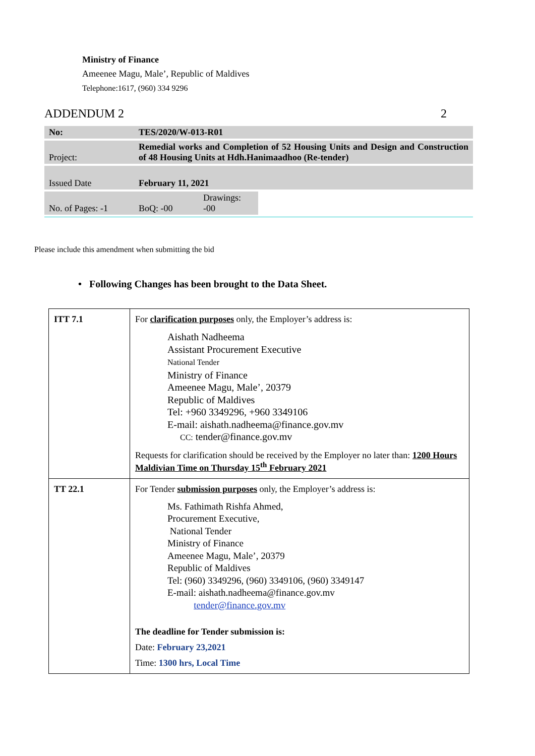Ministry of Finance
Ameenee Magu, Male’, Republic of Maldives
Telephone:1617, (960) 334 9296
ADDENDUM 2 2
| No: | TES/2020/W-013-R01 | | |
| Project: | Remedial works and Completion of 52 Housing Units and Design and Construction of 48 Housing Units at Hdh.Hanimaadhoo (Re-tender) | | |
| Issued Date | February 11, 2021 | | |
| No. of Pages: -1 | BoQ: -00 | Drawings: -00 | |
Please include this amendment when submitting the bid
• Following Changes has been brought to the Data Sheet.
| ITT 7.1 | For clarification purposes only, the Employer’s address is: Aishath Nadheema Assistant Procurement Executive National Tender Ministry of Finance Ameenee Magu, Male’, 20379 Republic of Maldives Tel: +960 3349296, +960 3349106 E-mail: aishath.nadheema@finance.gov.mv CC: tender@finance.gov.mv Requests for clarification should be received by the Employer no later than: 1200 Hours Maldivian Time on Thursday 15<sup>th</sup> February 2021 |
| TT 22.1 | For Tender submission purposes only, the Employer’s address is: Ms. Fathimath Rishfa Ahmed, Procurement Executive, National Tender Ministry of Finance Ameenee Magu, Male’, 20379 Republic of Maldives Tel: (960) 3349296, (960) 3349106, (960) 3349147 E-mail: aishath.nadheema@finance.gov.mv tender@finance.gov.mv The deadline for Tender submission is: Date: February 23,2021 Time: 1300 hrs, Local Time |